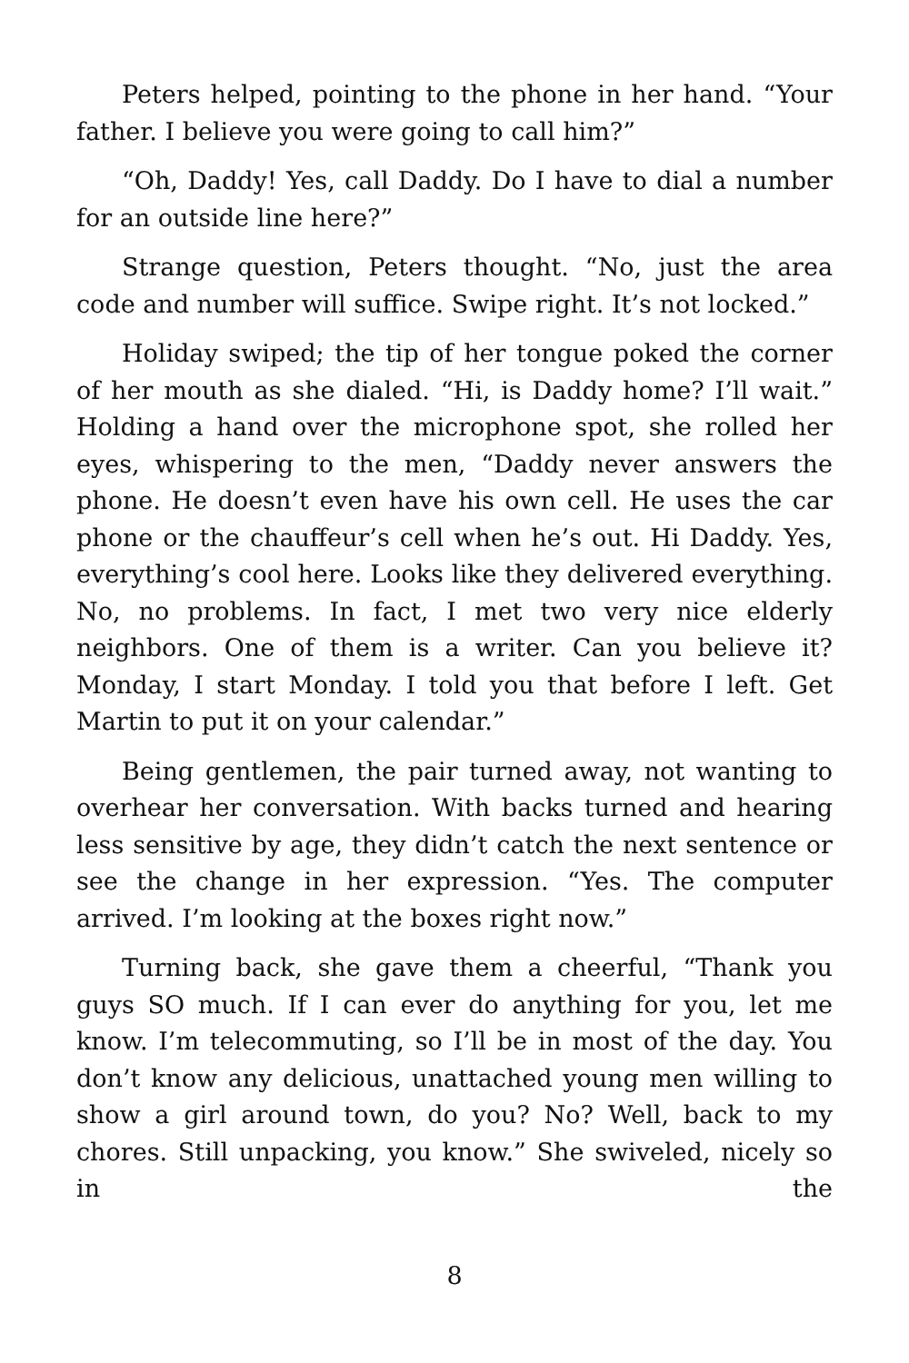Peters helped, pointing to the phone in her hand. “Your father. I believe you were going to call him?”
“Oh, Daddy! Yes, call Daddy. Do I have to dial a number for an outside line here?”
Strange question, Peters thought. “No, just the area code and number will suffice. Swipe right. It’s not locked.”
Holiday swiped; the tip of her tongue poked the corner of her mouth as she dialed. “Hi, is Daddy home? I’ll wait.” Holding a hand over the microphone spot, she rolled her eyes, whispering to the men, “Daddy never answers the phone. He doesn’t even have his own cell. He uses the car phone or the chauffeur’s cell when he’s out. Hi Daddy. Yes, everything’s cool here. Looks like they delivered everything. No, no problems. In fact, I met two very nice elderly neighbors. One of them is a writer. Can you believe it? Monday, I start Monday. I told you that before I left. Get Martin to put it on your calendar.”
Being gentlemen, the pair turned away, not wanting to overhear her conversation. With backs turned and hearing less sensitive by age, they didn’t catch the next sentence or see the change in her expression. “Yes. The computer arrived. I’m looking at the boxes right now.”
Turning back, she gave them a cheerful, “Thank you guys SO much. If I can ever do anything for you, let me know. I’m telecommuting, so I’ll be in most of the day. You don’t know any delicious, unattached young men willing to show a girl around town, do you? No? Well, back to my chores. Still unpacking, you know.” She swiveled, nicely so in the
8